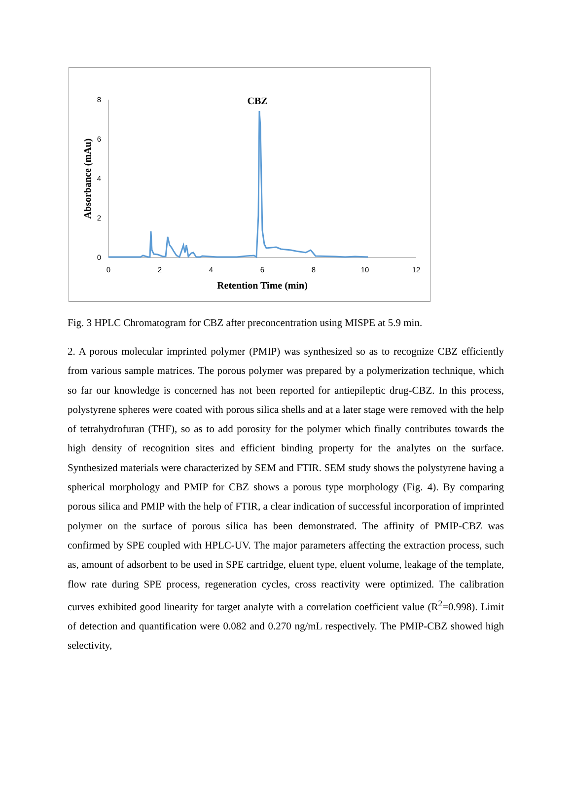8
6
4
2
0
0
2
4
6
8
10
12
CBZ
Retention Time (min)
Absorbance (mAu)
Fig. 3 HPLC Chromatogram for CBZ after preconcentration using MISPE at 5.9 min.
2. A porous molecular imprinted polymer (PMIP) was synthesized so as to recognize CBZ efficiently from various sample matrices. The porous polymer was prepared by a polymerization technique, which so far our knowledge is concerned has not been reported for antiepileptic drug-CBZ. In this process, polystyrene spheres were coated with porous silica shells and at a later stage were removed with the help of tetrahydrofuran (THF), so as to add porosity for the polymer which finally contributes towards the high density of recognition sites and efficient binding property for the analytes on the surface. Synthesized materials were characterized by SEM and FTIR. SEM study shows the polystyrene having a spherical morphology and PMIP for CBZ shows a porous type morphology (Fig. 4). By comparing porous silica and PMIP with the help of FTIR, a clear indication of successful incorporation of imprinted polymer on the surface of porous silica has been demonstrated. The affinity of PMIP-CBZ was confirmed by SPE coupled with HPLC-UV. The major parameters affecting the extraction process, such as, amount of adsorbent to be used in SPE cartridge, eluent type, eluent volume, leakage of the template, flow rate during SPE process, regeneration cycles, cross reactivity were optimized. The calibration curves exhibited good linearity for target analyte with a correlation coefficient value (R<sup>2</sup>=0.998). Limit of detection and quantification were 0.082 and 0.270 ng/mL respectively. The PMIP-CBZ showed high selectivity,